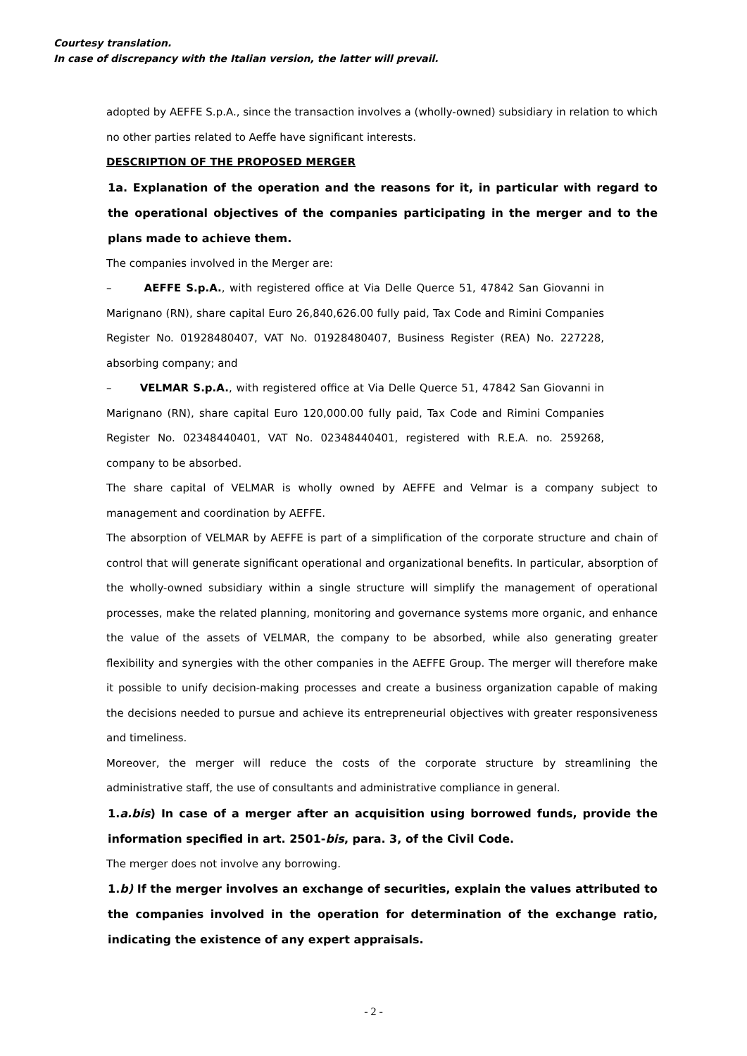Courtesy translation.
In case of discrepancy with the Italian version, the latter will prevail.
adopted by AEFFE S.p.A., since the transaction involves a (wholly-owned) subsidiary in relation to which no other parties related to Aeffe have significant interests.
DESCRIPTION OF THE PROPOSED MERGER
1a. Explanation of the operation and the reasons for it, in particular with regard to the operational objectives of the companies participating in the merger and to the plans made to achieve them.
The companies involved in the Merger are:
– AEFFE S.p.A., with registered office at Via Delle Querce 51, 47842 San Giovanni in Marignano (RN), share capital Euro 26,840,626.00 fully paid, Tax Code and Rimini Companies Register No. 01928480407, VAT No. 01928480407, Business Register (REA) No. 227228, absorbing company; and
– VELMAR S.p.A., with registered office at Via Delle Querce 51, 47842 San Giovanni in Marignano (RN), share capital Euro 120,000.00 fully paid, Tax Code and Rimini Companies Register No. 02348440401, VAT No. 02348440401, registered with R.E.A. no. 259268, company to be absorbed.
The share capital of VELMAR is wholly owned by AEFFE and Velmar is a company subject to management and coordination by AEFFE.
The absorption of VELMAR by AEFFE is part of a simplification of the corporate structure and chain of control that will generate significant operational and organizational benefits. In particular, absorption of the wholly-owned subsidiary within a single structure will simplify the management of operational processes, make the related planning, monitoring and governance systems more organic, and enhance the value of the assets of VELMAR, the company to be absorbed, while also generating greater flexibility and synergies with the other companies in the AEFFE Group. The merger will therefore make it possible to unify decision-making processes and create a business organization capable of making the decisions needed to pursue and achieve its entrepreneurial objectives with greater responsiveness and timeliness.
Moreover, the merger will reduce the costs of the corporate structure by streamlining the administrative staff, the use of consultants and administrative compliance in general.
1.a.bis) In case of a merger after an acquisition using borrowed funds, provide the information specified in art. 2501-bis, para. 3, of the Civil Code.
The merger does not involve any borrowing.
1.b) If the merger involves an exchange of securities, explain the values attributed to the companies involved in the operation for determination of the exchange ratio, indicating the existence of any expert appraisals.
- 2 -